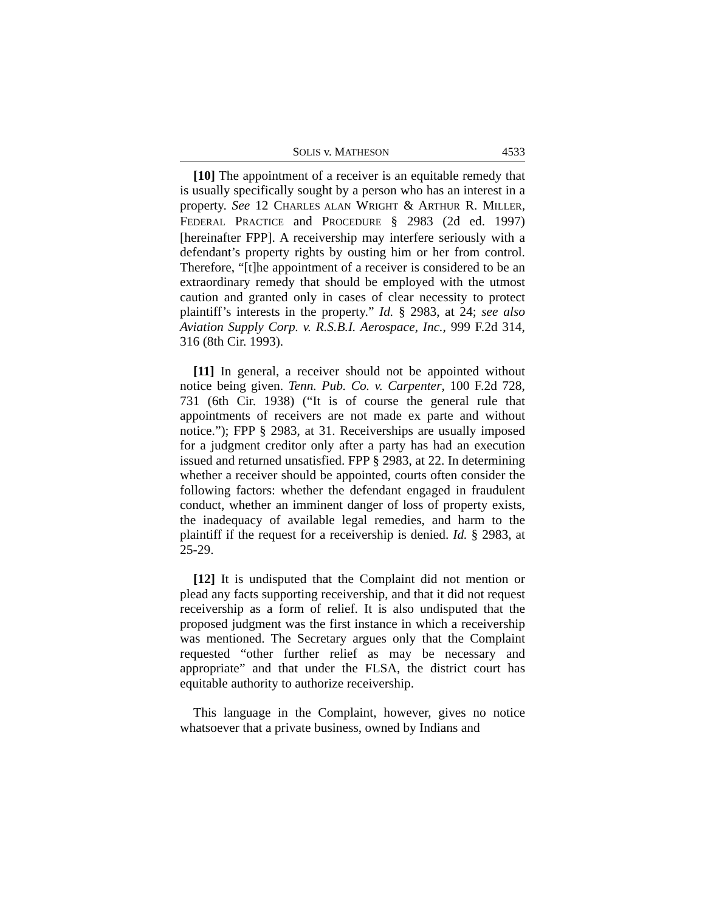SOLIS v. MATHESON 4533
[10] The appointment of a receiver is an equitable remedy that is usually specifically sought by a person who has an interest in a property. See 12 CHARLES ALAN WRIGHT & ARTHUR R. MILLER, FEDERAL PRACTICE and PROCEDURE § 2983 (2d ed. 1997) [hereinafter FPP]. A receivership may interfere seriously with a defendant’s property rights by ousting him or her from control. Therefore, “[t]he appointment of a receiver is considered to be an extraordinary remedy that should be employed with the utmost caution and granted only in cases of clear necessity to protect plaintiff’s interests in the property.” Id. § 2983, at 24; see also Aviation Supply Corp. v. R.S.B.I. Aerospace, Inc., 999 F.2d 314, 316 (8th Cir. 1993).
[11] In general, a receiver should not be appointed without notice being given. Tenn. Pub. Co. v. Carpenter, 100 F.2d 728, 731 (6th Cir. 1938) (“It is of course the general rule that appointments of receivers are not made ex parte and without notice.”); FPP § 2983, at 31. Receiverships are usually imposed for a judgment creditor only after a party has had an execution issued and returned unsatisfied. FPP § 2983, at 22. In determining whether a receiver should be appointed, courts often consider the following factors: whether the defendant engaged in fraudulent conduct, whether an imminent danger of loss of property exists, the inadequacy of available legal remedies, and harm to the plaintiff if the request for a receivership is denied. Id. § 2983, at 25-29.
[12] It is undisputed that the Complaint did not mention or plead any facts supporting receivership, and that it did not request receivership as a form of relief. It is also undisputed that the proposed judgment was the first instance in which a receivership was mentioned. The Secretary argues only that the Complaint requested “other further relief as may be necessary and appropriate” and that under the FLSA, the district court has equitable authority to authorize receivership.
This language in the Complaint, however, gives no notice whatsoever that a private business, owned by Indians and